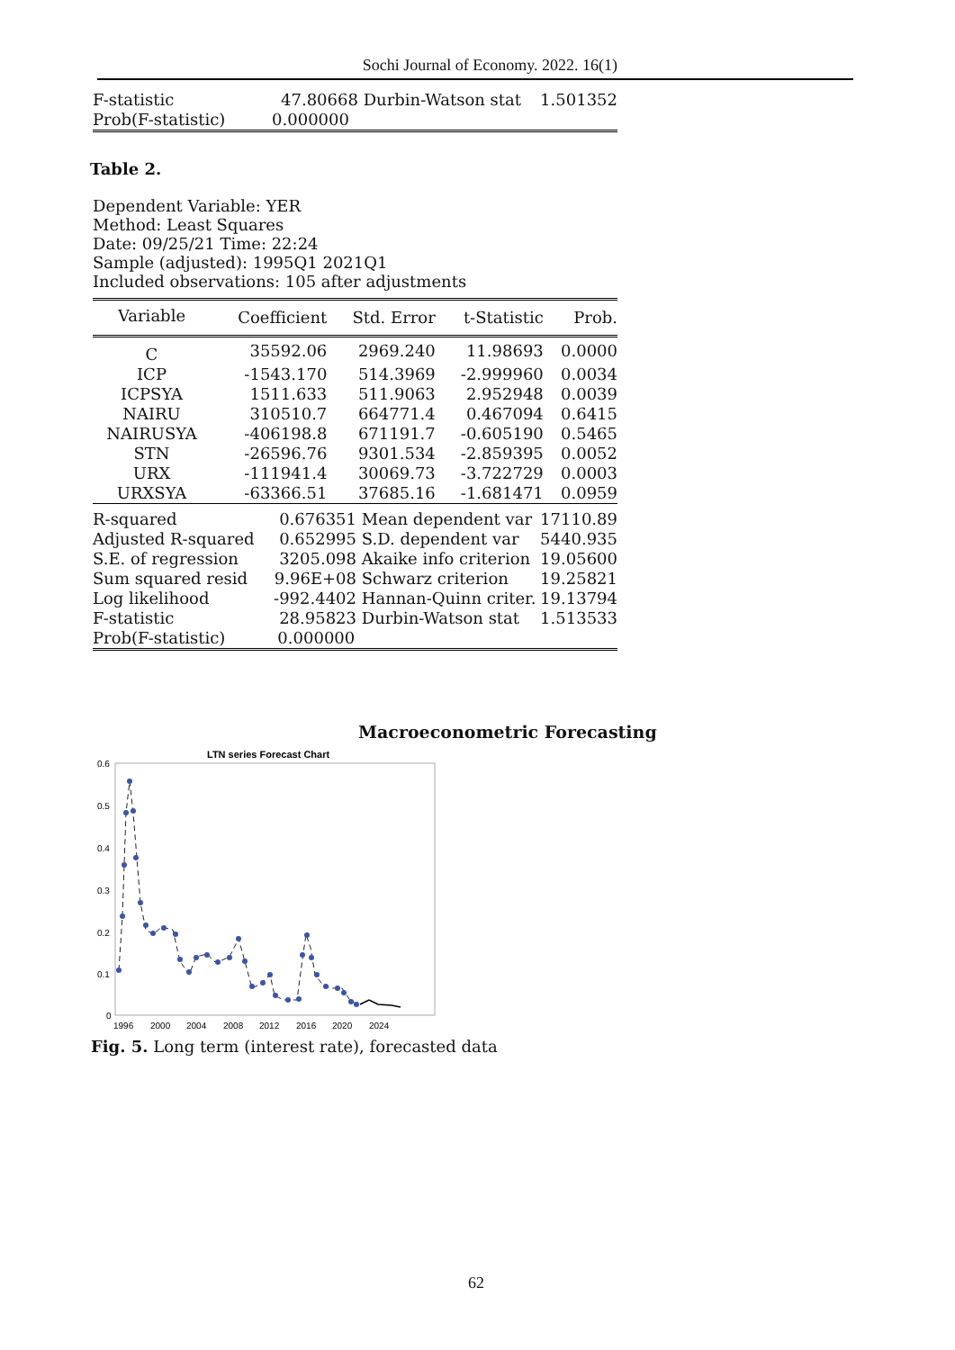Sochi Journal of Economy. 2022. 16(1)
| F-statistic | 47.80668 | Durbin-Watson stat | 1.501352 |
| Prob(F-statistic) | 0.000000 | | |
Table 2.
Dependent Variable: YER
Method: Least Squares
Date: 09/25/21 Time: 22:24
Sample (adjusted): 1995Q1 2021Q1
Included observations: 105 after adjustments
| Variable | Coefficient | Std. Error | t-Statistic | Prob. |
| --- | --- | --- | --- | --- |
| C | 35592.06 | 2969.240 | 11.98693 | 0.0000 |
| ICP | -1543.170 | 514.3969 | -2.999960 | 0.0034 |
| ICPSYA | 1511.633 | 511.9063 | 2.952948 | 0.0039 |
| NAIRU | 310510.7 | 664771.4 | 0.467094 | 0.6415 |
| NAIRUSYA | -406198.8 | 671191.7 | -0.605190 | 0.5465 |
| STN | -26596.76 | 9301.534 | -2.859395 | 0.0052 |
| URX | -111941.4 | 30069.73 | -3.722729 | 0.0003 |
| URXSYA | -63366.51 | 37685.16 | -1.681471 | 0.0959 |
| R-squared | 0.676351 | Mean dependent var | 17110.89 |
| Adjusted R-squared | 0.652995 | S.D. dependent var | 5440.935 |
| S.E. of regression | 3205.098 | Akaike info criterion | 19.05600 |
| Sum squared resid | 9.96E+08 | Schwarz criterion | 19.25821 |
| Log likelihood | -992.4402 | Hannan-Quinn criter. | 19.13794 |
| F-statistic | 28.95823 | Durbin-Watson stat | 1.513533 |
| Prob(F-statistic) | 0.000000 | | |
Macroeconometric Forecasting
LTN series Forecast Chart
0.6
0.5
0.4
0.3
0.2
0.1
0
1996
2000
2004
2008
2012
2016
2020
2024
Fig. 5. Long term (interest rate), forecasted data
62